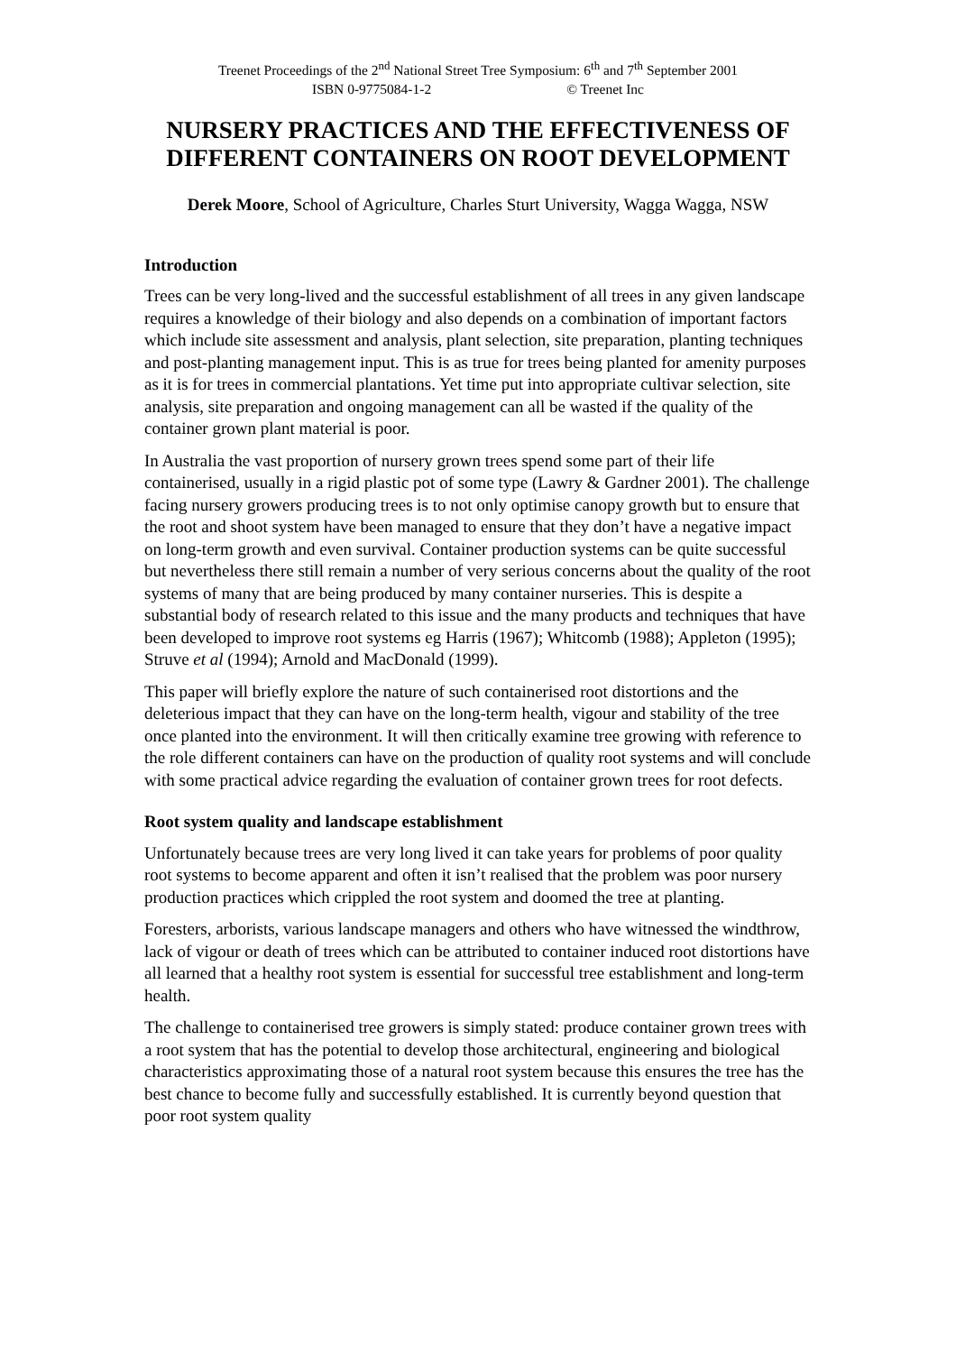Treenet Proceedings of the 2<sup>nd</sup> National Street Tree Symposium: 6<sup>th</sup> and 7<sup>th</sup> September 2001
ISBN 0-9775084-1-2 © Treenet Inc
NURSERY PRACTICES AND THE EFFECTIVENESS OF DIFFERENT CONTAINERS ON ROOT DEVELOPMENT
Derek Moore, School of Agriculture, Charles Sturt University, Wagga Wagga, NSW
Introduction
Trees can be very long-lived and the successful establishment of all trees in any given landscape requires a knowledge of their biology and also depends on a combination of important factors which include site assessment and analysis, plant selection, site preparation, planting techniques and post-planting management input. This is as true for trees being planted for amenity purposes as it is for trees in commercial plantations. Yet time put into appropriate cultivar selection, site analysis, site preparation and ongoing management can all be wasted if the quality of the container grown plant material is poor.
In Australia the vast proportion of nursery grown trees spend some part of their life containerised, usually in a rigid plastic pot of some type (Lawry & Gardner 2001). The challenge facing nursery growers producing trees is to not only optimise canopy growth but to ensure that the root and shoot system have been managed to ensure that they don’t have a negative impact on long-term growth and even survival. Container production systems can be quite successful but nevertheless there still remain a number of very serious concerns about the quality of the root systems of many that are being produced by many container nurseries. This is despite a substantial body of research related to this issue and the many products and techniques that have been developed to improve root systems eg Harris (1967); Whitcomb (1988); Appleton (1995); Struve et al (1994); Arnold and MacDonald (1999).
This paper will briefly explore the nature of such containerised root distortions and the deleterious impact that they can have on the long-term health, vigour and stability of the tree once planted into the environment. It will then critically examine tree growing with reference to the role different containers can have on the production of quality root systems and will conclude with some practical advice regarding the evaluation of container grown trees for root defects.
Root system quality and landscape establishment
Unfortunately because trees are very long lived it can take years for problems of poor quality root systems to become apparent and often it isn’t realised that the problem was poor nursery production practices which crippled the root system and doomed the tree at planting.
Foresters, arborists, various landscape managers and others who have witnessed the windthrow, lack of vigour or death of trees which can be attributed to container induced root distortions have all learned that a healthy root system is essential for successful tree establishment and long-term health.
The challenge to containerised tree growers is simply stated: produce container grown trees with a root system that has the potential to develop those architectural, engineering and biological characteristics approximating those of a natural root system because this ensures the tree has the best chance to become fully and successfully established. It is currently beyond question that poor root system quality